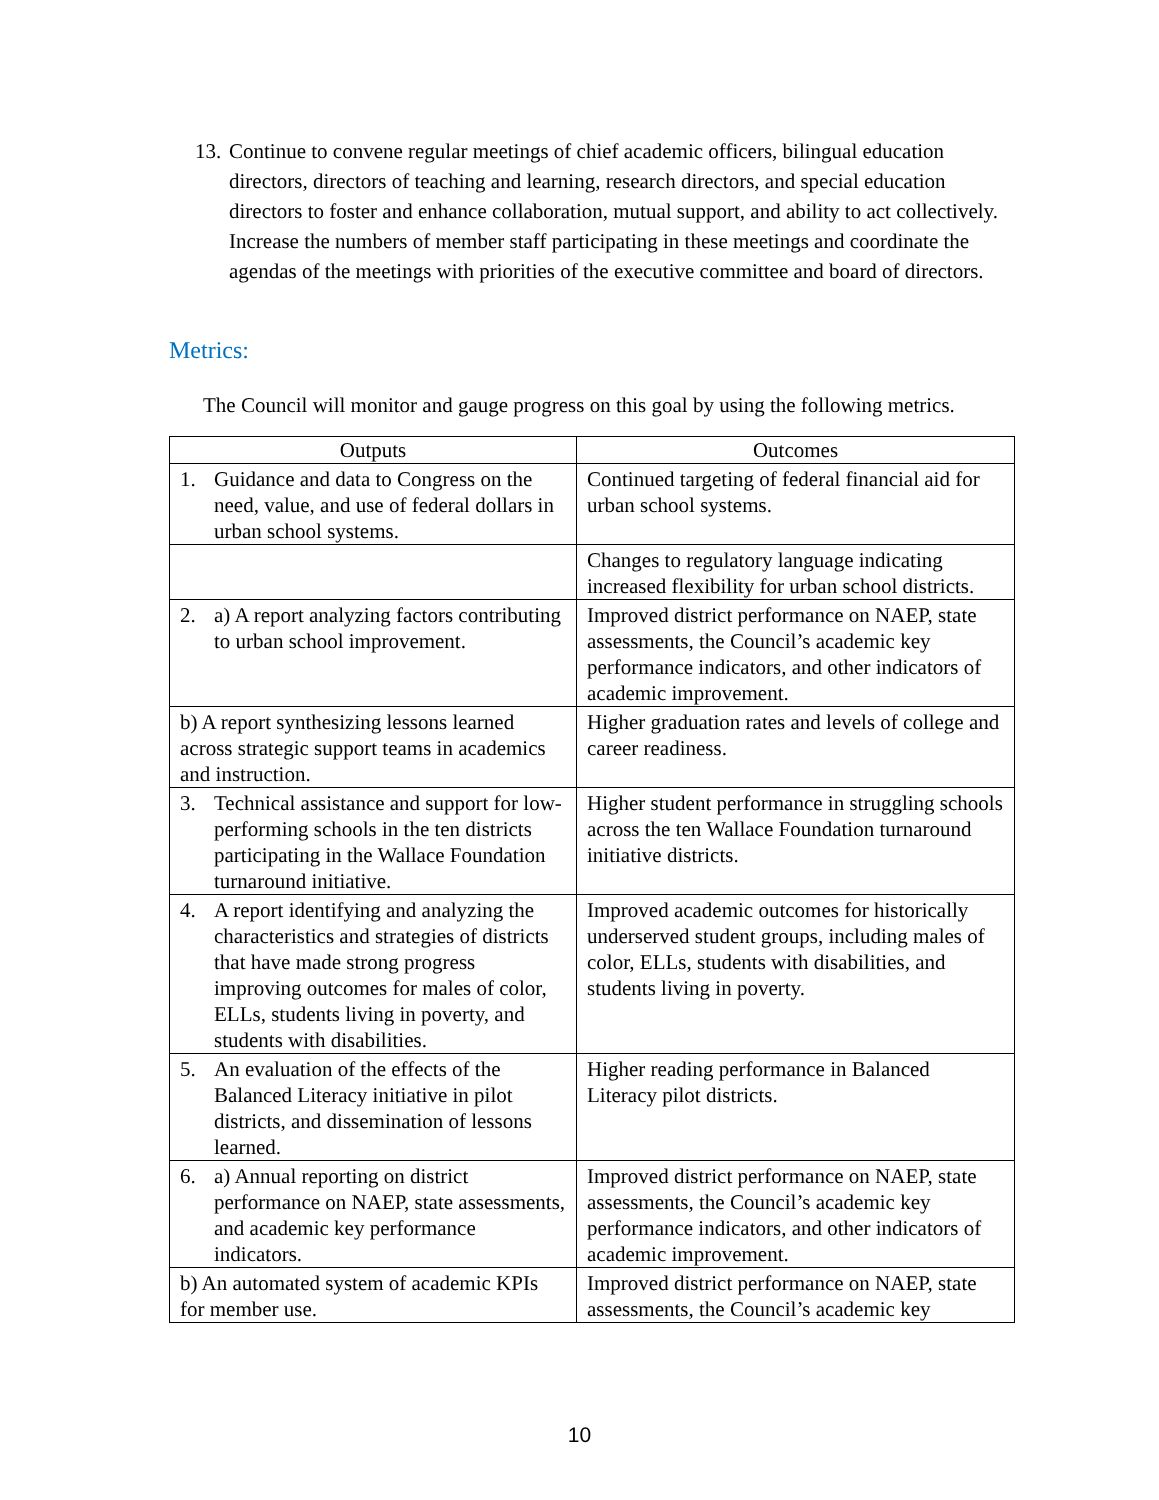13. Continue to convene regular meetings of chief academic officers, bilingual education directors, directors of teaching and learning, research directors, and special education directors to foster and enhance collaboration, mutual support, and ability to act collectively. Increase the numbers of member staff participating in these meetings and coordinate the agendas of the meetings with priorities of the executive committee and board of directors.
Metrics:
The Council will monitor and gauge progress on this goal by using the following metrics.
| Outputs | Outcomes |
| --- | --- |
| 1. Guidance and data to Congress on the need, value, and use of federal dollars in urban school systems. | Continued targeting of federal financial aid for urban school systems. |
| | Changes to regulatory language indicating increased flexibility for urban school districts. |
| 2. a) A report analyzing factors contributing to urban school improvement. | Improved district performance on NAEP, state assessments, the Council’s academic key performance indicators, and other indicators of academic improvement. |
| b) A report synthesizing lessons learned across strategic support teams in academics and instruction. | Higher graduation rates and levels of college and career readiness. |
| 3. Technical assistance and support for low-performing schools in the ten districts participating in the Wallace Foundation turnaround initiative. | Higher student performance in struggling schools across the ten Wallace Foundation turnaround initiative districts. |
| 4. A report identifying and analyzing the characteristics and strategies of districts that have made strong progress improving outcomes for males of color, ELLs, students living in poverty, and students with disabilities. | Improved academic outcomes for historically underserved student groups, including males of color, ELLs, students with disabilities, and students living in poverty. |
| 5. An evaluation of the effects of the Balanced Literacy initiative in pilot districts, and dissemination of lessons learned. | Higher reading performance in Balanced Literacy pilot districts. |
| 6. a) Annual reporting on district performance on NAEP, state assessments, and academic key performance indicators. | Improved district performance on NAEP, state assessments, the Council’s academic key performance indicators, and other indicators of academic improvement. |
| b) An automated system of academic KPIs for member use. | Improved district performance on NAEP, state assessments, the Council’s academic key |
10